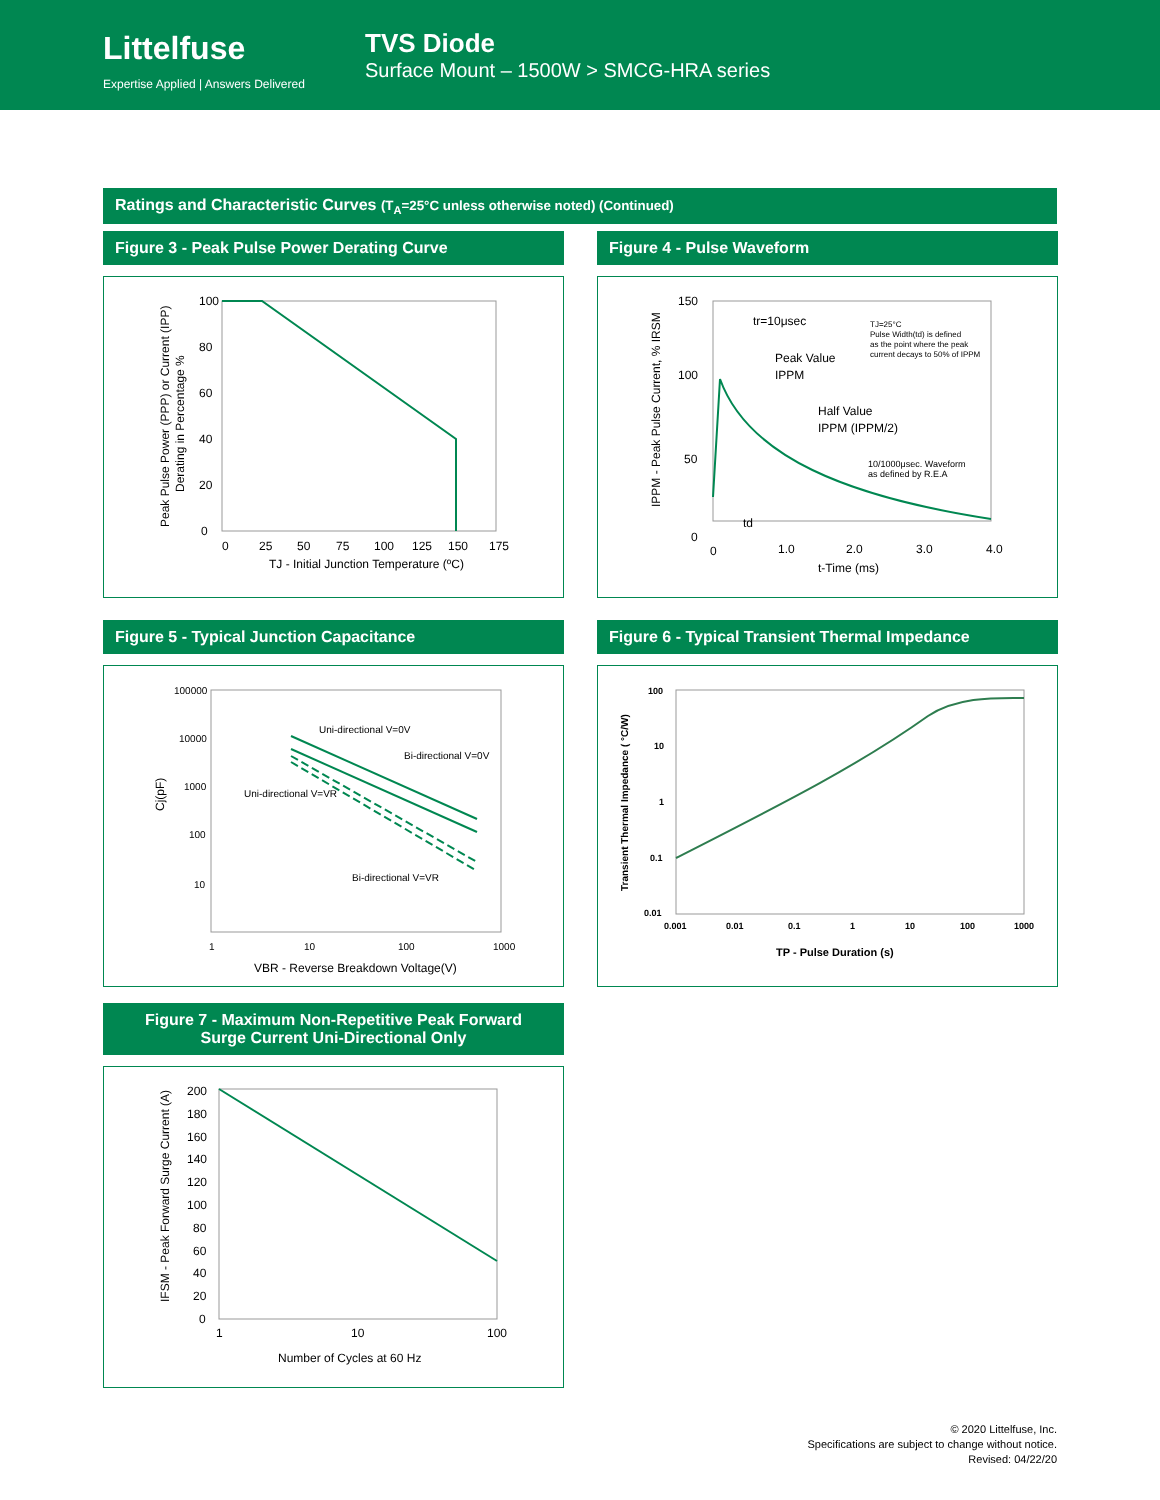Littelfuse
Expertise Applied | Answers Delivered
TVS Diode
Surface Mount – 1500W > SMCG-HRA series
Ratings and Characteristic Curves (T<sub>A</sub>=25°C unless otherwise noted) (Continued)
Figure 3 - Peak Pulse Power Derating Curve
100
80
60
40
20
0
0
25
50
75
100
125
150
175
TJ - Initial Junction Temperature (ºC)
Peak Pulse Power (PPP) or Current (IPP)
Derating in Percentage %
Figure 4 - Pulse Waveform
150
100
50
0
0
1.0
2.0
3.0
4.0
t-Time (ms)
tr=10μsec
Peak Value
IPPM
Half Value
IPPM (IPPM/2)
td
TJ=25°C
Pulse Width(td) is defined
as the point where the peak
current decays to 50% of IPPM
10/1000μsec. Waveform
as defined by R.E.A
IPPM - Peak Pulse Current, % IRSM
Figure 5 - Typical Junction Capacitance
100000
10000
1000
100
10
1
10
100
1000
Uni-directional V=0V
Bi-directional V=0V
Uni-directional V=VR
Bi-directional V=VR
VBR - Reverse Breakdown Voltage(V)
Cj(pF)
Figure 6 - Typical Transient Thermal Impedance
100
10
1
0.1
0.01
0.001
0.01
0.1
1
10
100
1000
TP - Pulse Duration (s)
Transient Thermal Impedance ( °C/W)
Figure 7 - Maximum Non-Repetitive Peak Forward
Surge Current Uni-Directional Only
200
180
160
140
120
100
80
60
40
20
0
1
10
100
Number of Cycles at 60 Hz
IFSM - Peak Forward Surge Current (A)
© 2020 Littelfuse, Inc.
Specifications are subject to change without notice.
Revised: 04/22/20